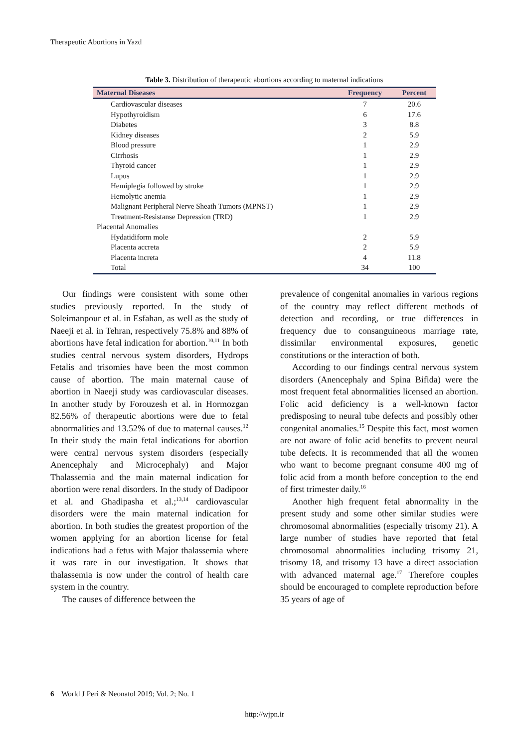Therapeutic Abortions in Yazd
Table 3. Distribution of therapeutic abortions according to maternal indications
| Maternal Diseases | Frequency | Percent |
| --- | --- | --- |
| Cardiovascular diseases | 7 | 20.6 |
| Hypothyroidism | 6 | 17.6 |
| Diabetes | 3 | 8.8 |
| Kidney diseases | 2 | 5.9 |
| Blood pressure | 1 | 2.9 |
| Cirrhosis | 1 | 2.9 |
| Thyroid cancer | 1 | 2.9 |
| Lupus | 1 | 2.9 |
| Hemiplegia followed by stroke | 1 | 2.9 |
| Hemolytic anemia | 1 | 2.9 |
| Malignant Peripheral Nerve Sheath Tumors (MPNST) | 1 | 2.9 |
| Treatment-Resistanse Depression (TRD) | 1 | 2.9 |
| Placental Anomalies | | |
| Hydatidiform mole | 2 | 5.9 |
| Placenta accreta | 2 | 5.9 |
| Placenta increta | 4 | 11.8 |
| Total | 34 | 100 |
Our findings were consistent with some other studies previously reported. In the study of Soleimanpour et al. in Esfahan, as well as the study of Naeeji et al. in Tehran, respectively 75.8% and 88% of abortions have fetal indication for abortion.<sup>10,11</sup> In both studies central nervous system disorders, Hydrops Fetalis and trisomies have been the most common cause of abortion. The main maternal cause of abortion in Naeeji study was cardiovascular diseases. In another study by Forouzesh et al. in Hormozgan 82.56% of therapeutic abortions were due to fetal abnormalities and 13.52% of due to maternal causes.<sup>12</sup> In their study the main fetal indications for abortion were central nervous system disorders (especially Anencephaly and Microcephaly) and Major Thalassemia and the main maternal indication for abortion were renal disorders. In the study of Dadipoor et al. and Ghadipasha et al.;<sup>13,14</sup> cardiovascular disorders were the main maternal indication for abortion. In both studies the greatest proportion of the women applying for an abortion license for fetal indications had a fetus with Major thalassemia where it was rare in our investigation. It shows that thalassemia is now under the control of health care system in the country.
The causes of difference between the
prevalence of congenital anomalies in various regions of the country may reflect different methods of detection and recording, or true differences in frequency due to consanguineous marriage rate, dissimilar environmental exposures, genetic constitutions or the interaction of both.
According to our findings central nervous system disorders (Anencephaly and Spina Bifida) were the most frequent fetal abnormalities licensed an abortion. Folic acid deficiency is a well-known factor predisposing to neural tube defects and possibly other congenital anomalies.<sup>15</sup> Despite this fact, most women are not aware of folic acid benefits to prevent neural tube defects. It is recommended that all the women who want to become pregnant consume 400 mg of folic acid from a month before conception to the end of first trimester daily.<sup>16</sup>
Another high frequent fetal abnormality in the present study and some other similar studies were chromosomal abnormalities (especially trisomy 21). A large number of studies have reported that fetal chromosomal abnormalities including trisomy 21, trisomy 18, and trisomy 13 have a direct association with advanced maternal age.<sup>17</sup> Therefore couples should be encouraged to complete reproduction before 35 years of age of
6 World J Peri & Neonatol 2019; Vol. 2; No. 1
http://wjpn.ir